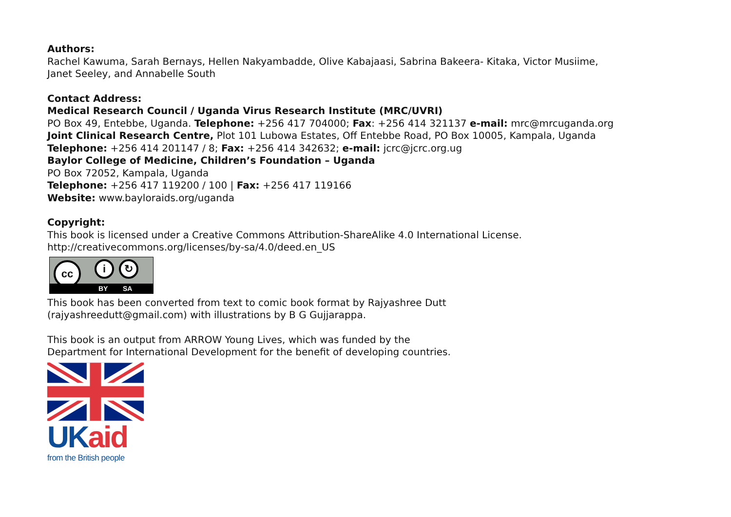Authors:
Rachel Kawuma, Sarah Bernays, Hellen Nakyambadde, Olive Kabajaasi, Sabrina Bakeera- Kitaka, Victor Musiime,
Janet Seeley, and Annabelle South
Contact Address:
Medical Research Council / Uganda Virus Research Institute (MRC/UVRI)
PO Box 49, Entebbe, Uganda. Telephone: +256 417 704000; Fax: +256 414 321137 e-mail: mrc@mrcuganda.org
Joint Clinical Research Centre, Plot 101 Lubowa Estates, Off Entebbe Road, PO Box 10005, Kampala, Uganda
Telephone: +256 414 201147 / 8; Fax: +256 414 342632; e-mail: jcrc@jcrc.org.ug
Baylor College of Medicine, Children’s Foundation – Uganda
PO Box 72052, Kampala, Uganda
Telephone: +256 417 119200 / 100 | Fax: +256 417 119166
Website: www.bayloraids.org/uganda
Copyright:
This book is licensed under a Creative Commons Attribution-ShareAlike 4.0 International License.
http://creativecommons.org/licenses/by-sa/4.0/deed.en_US
cc i ↻
BY SA
This book has been converted from text to comic book format by Rajyashree Dutt
(rajyashreedutt@gmail.com) with illustrations by B G Gujjarappa.
This book is an output from ARROW Young Lives, which was funded by the
Department for International Development for the benefit of developing countries.
UK aid
from the British people